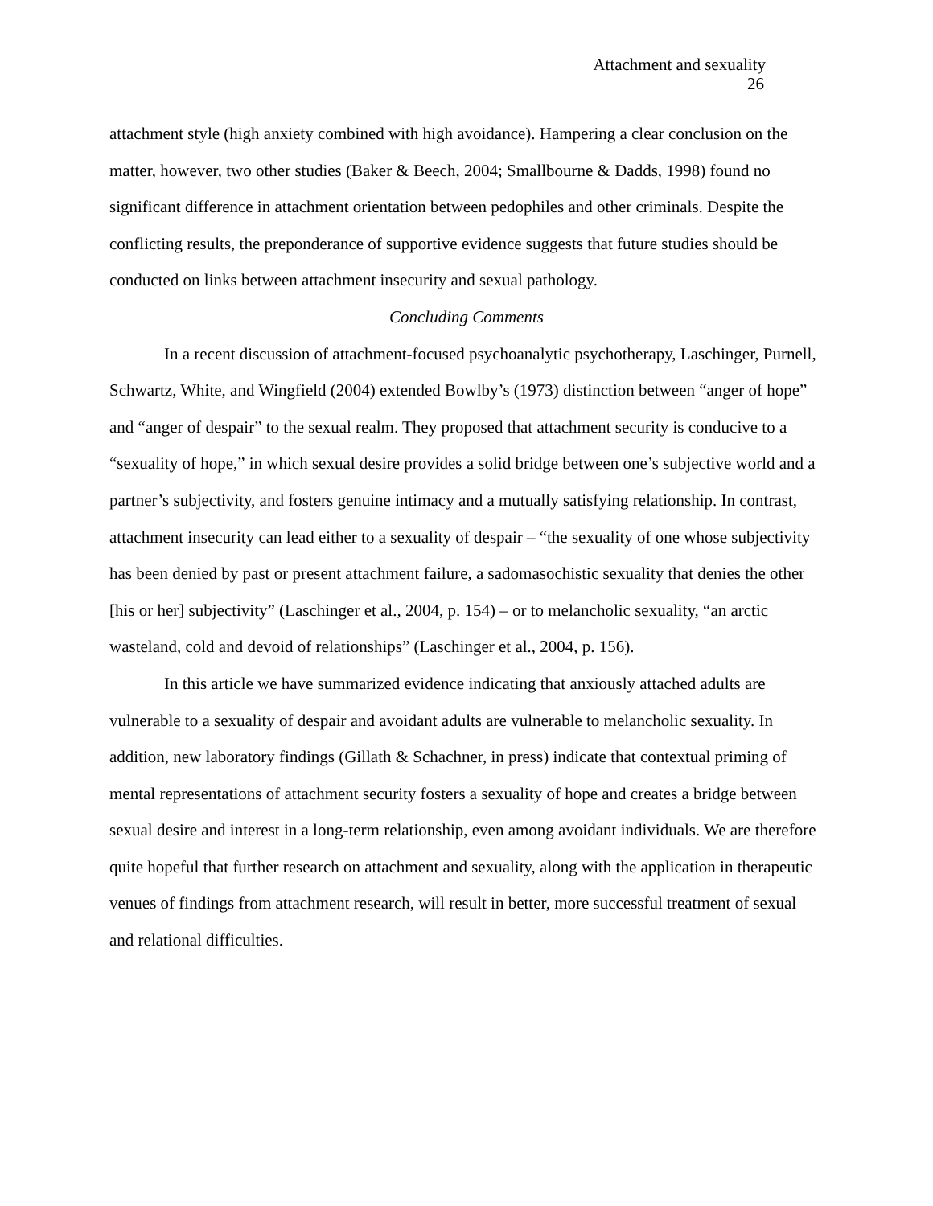Attachment and sexuality
26
attachment style (high anxiety combined with high avoidance). Hampering a clear conclusion on the matter, however, two other studies (Baker & Beech, 2004; Smallbourne & Dadds, 1998) found no significant difference in attachment orientation between pedophiles and other criminals. Despite the conflicting results, the preponderance of supportive evidence suggests that future studies should be conducted on links between attachment insecurity and sexual pathology.
Concluding Comments
In a recent discussion of attachment-focused psychoanalytic psychotherapy, Laschinger, Purnell, Schwartz, White, and Wingfield (2004) extended Bowlby’s (1973) distinction between “anger of hope” and “anger of despair” to the sexual realm. They proposed that attachment security is conducive to a “sexuality of hope,” in which sexual desire provides a solid bridge between one’s subjective world and a partner’s subjectivity, and fosters genuine intimacy and a mutually satisfying relationship. In contrast, attachment insecurity can lead either to a sexuality of despair – “the sexuality of one whose subjectivity has been denied by past or present attachment failure, a sadomasochistic sexuality that denies the other [his or her] subjectivity” (Laschinger et al., 2004, p. 154) – or to melancholic sexuality, “an arctic wasteland, cold and devoid of relationships” (Laschinger et al., 2004, p. 156).
In this article we have summarized evidence indicating that anxiously attached adults are vulnerable to a sexuality of despair and avoidant adults are vulnerable to melancholic sexuality. In addition, new laboratory findings (Gillath & Schachner, in press) indicate that contextual priming of mental representations of attachment security fosters a sexuality of hope and creates a bridge between sexual desire and interest in a long-term relationship, even among avoidant individuals. We are therefore quite hopeful that further research on attachment and sexuality, along with the application in therapeutic venues of findings from attachment research, will result in better, more successful treatment of sexual and relational difficulties.